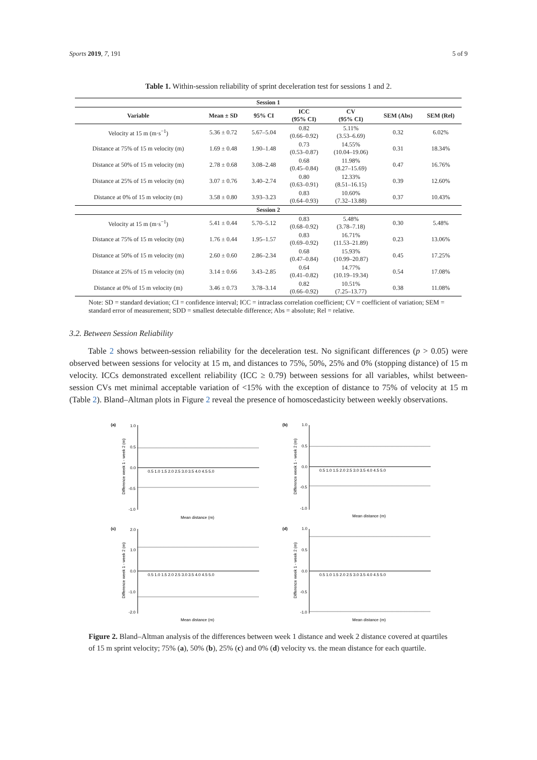Sports 2019, 7, 191 5 of 9
Table 1. Within-session reliability of sprint deceleration test for sessions 1 and 2.
| Session 1 | | | | | | |
| --- | --- | --- | --- | --- | --- | --- |
| Variable | Mean ± SD | 95% CI | ICC (95% CI) | CV (95% CI) | SEM (Abs) | SEM (Rel) |
| Velocity at 15 m (m·s<sup>−1</sup>) | 5.36 ± 0.72 | 5.67–5.04 | 0.82 (0.66–0.92) | 5.11% (3.53–6.69) | 0.32 | 6.02% |
| Distance at 75% of 15 m velocity (m) | 1.69 ± 0.48 | 1.90–1.48 | 0.73 (0.53–0.87) | 14.55% (10.04–19.06) | 0.31 | 18.34% |
| Distance at 50% of 15 m velocity (m) | 2.78 ± 0.68 | 3.08–2.48 | 0.68 (0.45–0.84) | 11.98% (8.27–15.69) | 0.47 | 16.76% |
| Distance at 25% of 15 m velocity (m) | 3.07 ± 0.76 | 3.40–2.74 | 0.80 (0.63–0.91) | 12.33% (8.51–16.15) | 0.39 | 12.60% |
| Distance at 0% of 15 m velocity (m) | 3.58 ± 0.80 | 3.93–3.23 | 0.83 (0.64–0.93) | 10.60% (7.32–13.88) | 0.37 | 10.43% |
| Session 2 | | | | | | |
| Velocity at 15 m (m·s<sup>−1</sup>) | 5.41 ± 0.44 | 5.70–5.12 | 0.83 (0.68–0.92) | 5.48% (3.78–7.18) | 0.30 | 5.48% |
| Distance at 75% of 15 m velocity (m) | 1.76 ± 0.44 | 1.95–1.57 | 0.83 (0.69–0.92) | 16.71% (11.53–21.89) | 0.23 | 13.06% |
| Distance at 50% of 15 m velocity (m) | 2.60 ± 0.60 | 2.86–2.34 | 0.68 (0.47–0.84) | 15.93% (10.99–20.87) | 0.45 | 17.25% |
| Distance at 25% of 15 m velocity (m) | 3.14 ± 0.66 | 3.43–2.85 | 0.64 (0.41–0.82) | 14.77% (10.19–19.34) | 0.54 | 17.08% |
| Distance at 0% of 15 m velocity (m) | 3.46 ± 0.73 | 3.78–3.14 | 0.82 (0.66–0.92) | 10.51% (7.25–13.77) | 0.38 | 11.08% |
Note: SD = standard deviation; CI = confidence interval; ICC = intraclass correlation coefficient; CV = coefficient of variation; SEM = standard error of measurement; SDD = smallest detectable difference; Abs = absolute; Rel = relative.
3.2. Between Session Reliability
Table 2 shows between-session reliability for the deceleration test. No significant differences (p > 0.05) were observed between sessions for velocity at 15 m, and distances to 75%, 50%, 25% and 0% (stopping distance) of 15 m velocity. ICCs demonstrated excellent reliability (ICC ≥ 0.79) between sessions for all variables, whilst between-session CVs met minimal acceptable variation of <15% with the exception of distance to 75% of velocity at 15 m (Table 2). Bland–Altman plots in Figure 2 reveal the presence of homoscedasticity between weekly observations.
(a)
1.0
0.5
0.0
-0.5
-1.0
0.5 1.0 1.5 2.0 2.5 3.0 3.5 4.0 4.5 5.0
Mean distance (m)
Difference week 1 - week 2 (m)
(b)
1.0
0.5
0.0
-0.5
-1.0
0.5 1.0 1.5 2.0 2.5 3.0 3.5 4.0 4.5 5.0
Mean distance (m)
Difference week 1 - week 2 (m)
(c)
2.0
1.0
0.0
-1.0
-2.0
0.5 1.0 1.5 2.0 2.5 3.0 3.5 4.0 4.5 5.0
Mean distance (m)
Difference week 1 - week 2 (m)
(d)
1.0
0.5
0.0
-0.5
-1.0
0.5 1.0 1.5 2.0 2.5 3.0 3.5 4.0 4.5 5.0
Mean distance (m)
Difference week 1 - week 2 (m)
Figure 2. Bland–Altman analysis of the differences between week 1 distance and week 2 distance covered at quartiles of 15 m sprint velocity; 75% (a), 50% (b), 25% (c) and 0% (d) velocity vs. the mean distance for each quartile.